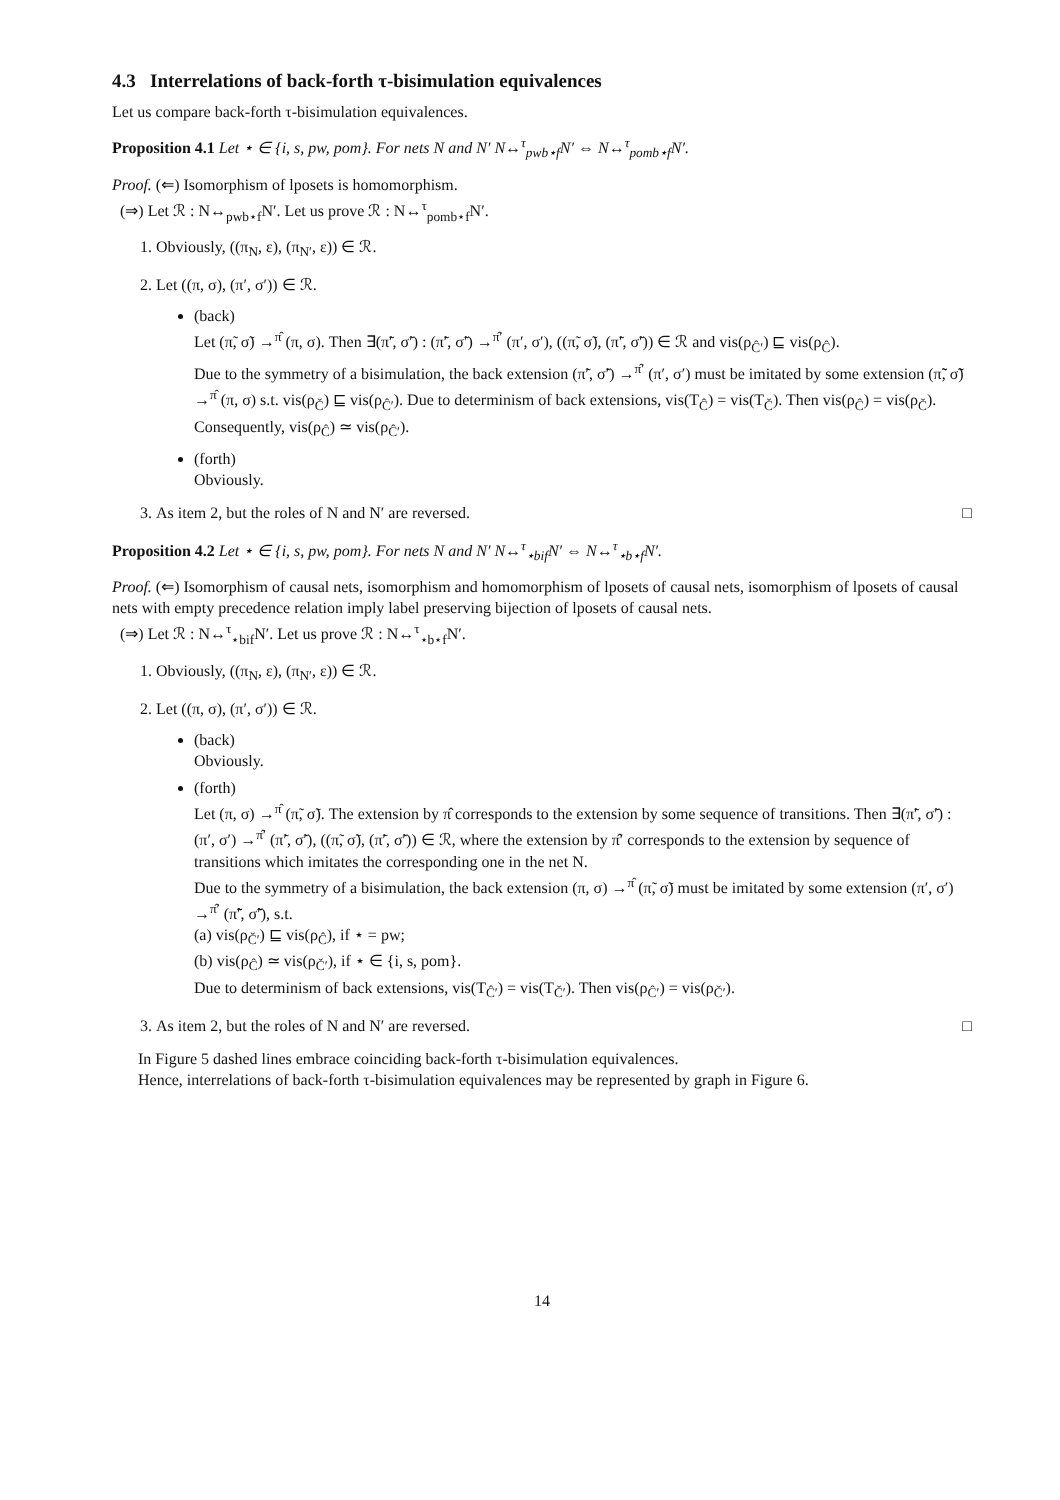4.3 Interrelations of back-forth τ-bisimulation equivalences
Let us compare back-forth τ-bisimulation equivalences.
Proposition 4.1 Let ⋆ ∈ {i, s, pw, pom}. For nets N and N′ N↔<sup>τ</sup><sub>pwb⋆f</sub>N′ ⇔ N↔<sup>τ</sup><sub>pomb⋆f</sub>N′.
Proof. (⇐) Isomorphism of lposets is homomorphism.
(⇒) Let ℛ : N↔<sub>pwb⋆f</sub>N′. Let us prove ℛ : N↔<sup>τ</sup><sub>pomb⋆f</sub>N′.
1. Obviously, ((π<sub>N</sub>, ε), (π<sub>N′</sub>, ε)) ∈ ℛ.
2. Let ((π, σ), (π′, σ′)) ∈ ℛ.
(back)
Let (π̃, σ̃) →<sup>π̂</sup> (π, σ). Then ∃(π̃′, σ̃′) : (π̃′, σ̃′) →<sup>π̂′</sup> (π′, σ′), ((π̃, σ̃), (π̃′, σ̃′)) ∈ ℛ and vis(ρ<sub>Ĉ′</sub>) ⊑ vis(ρ<sub>Ĉ</sub>).
Due to the symmetry of a bisimulation, the back extension (π̃′, σ̃′) →<sup>π̂′</sup> (π′, σ′) must be imitated by some extension (π̃̃, σ̃̃) →<sup>π̂</sup> (π, σ) s.t. vis(ρ<sub>Č</sub>) ⊑ vis(ρ<sub>Ĉ′</sub>). Due to determinism of back extensions, vis(T<sub>Ĉ</sub>) = vis(T<sub>Č</sub>). Then vis(ρ<sub>Ĉ</sub>) = vis(ρ<sub>Č</sub>). Consequently, vis(ρ<sub>Ĉ</sub>) ≃ vis(ρ<sub>Ĉ′</sub>).
(forth)
Obviously.
3. As item 2, but the roles of N and N′ are reversed. □
Proposition 4.2 Let ⋆ ∈ {i, s, pw, pom}. For nets N and N′ N↔<sup>τ</sup><sub>⋆bif</sub>N′ ⇔ N↔<sup>τ</sup><sub>⋆b⋆f</sub>N′.
Proof. (⇐) Isomorphism of causal nets, isomorphism and homomorphism of lposets of causal nets, isomorphism of lposets of causal nets with empty precedence relation imply label preserving bijection of lposets of causal nets.
(⇒) Let ℛ : N↔<sup>τ</sup><sub>⋆bif</sub>N′. Let us prove ℛ : N↔<sup>τ</sup><sub>⋆b⋆f</sub>N′.
1. Obviously, ((π<sub>N</sub>, ε), (π<sub>N′</sub>, ε)) ∈ ℛ.
2. Let ((π, σ), (π′, σ′)) ∈ ℛ.
(back)
Obviously.
(forth)
Let (π, σ) →<sup>π̂</sup> (π̃, σ̃). The extension by π̂ corresponds to the extension by some sequence of transitions. Then ∃(π̃′, σ̃′) : (π′, σ′) →<sup>π̂′</sup> (π̃′, σ̃′), ((π̃, σ̃), (π̃′, σ̃′)) ∈ ℛ, where the extension by π̂′ corresponds to the extension by sequence of transitions which imitates the corresponding one in the net N.
Due to the symmetry of a bisimulation, the back extension (π, σ) →<sup>π̂</sup> (π̃, σ̃) must be imitated by some extension (π′, σ′) →<sup>π̂′</sup> (π̃̃′, σ̃̃′), s.t.
(a) vis(ρ<sub>Č′</sub>) ⊑ vis(ρ<sub>Ĉ</sub>), if ⋆ = pw;
(b) vis(ρ<sub>Ĉ</sub>) ≃ vis(ρ<sub>Č′</sub>), if ⋆ ∈ {i, s, pom}.
Due to determinism of back extensions, vis(T<sub>Ĉ′</sub>) = vis(T<sub>Č′</sub>). Then vis(ρ<sub>Ĉ′</sub>) = vis(ρ<sub>Č′</sub>).
3. As item 2, but the roles of N and N′ are reversed. □
In Figure 5 dashed lines embrace coinciding back-forth τ-bisimulation equivalences.
Hence, interrelations of back-forth τ-bisimulation equivalences may be represented by graph in Figure 6.
14